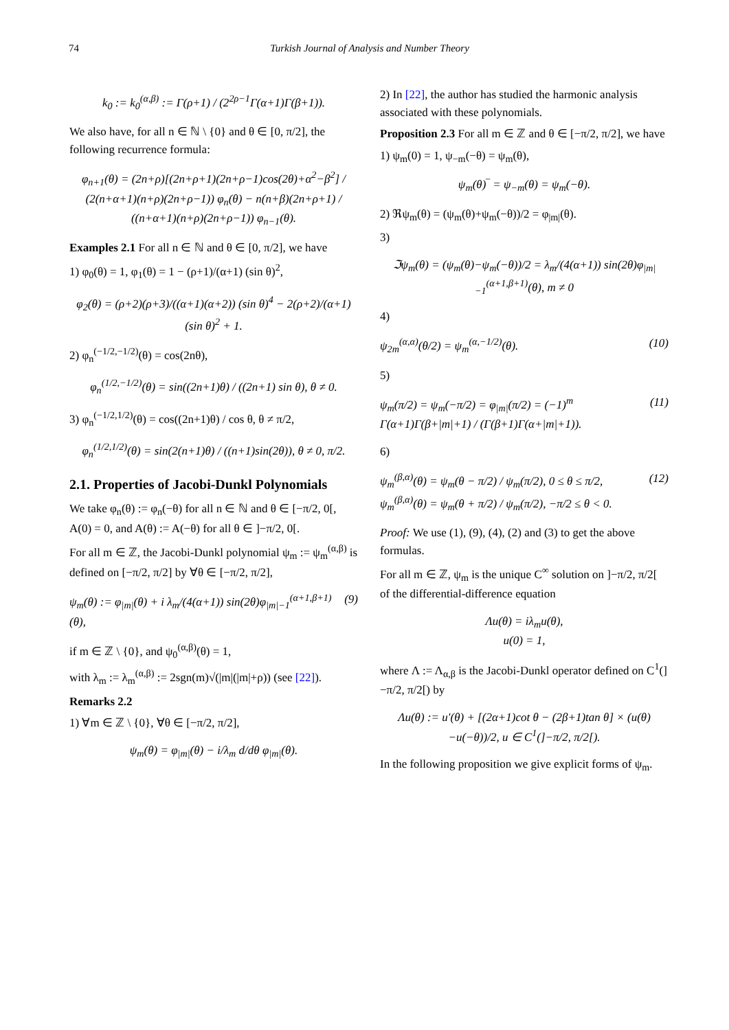74 Turkish Journal of Analysis and Number Theory
k<sub>0</sub> := k<sub>0</sub><sup>(α,β)</sup> := Γ(ρ+1) / (2<sup>2ρ−1</sup>Γ(α+1)Γ(β+1)).
We also have, for all n ∈ ℕ \ {0} and θ ∈ [0, π/2], the following recurrence formula:
φ<sub>n+1</sub>(θ) = (2n+ρ)[(2n+ρ+1)(2n+ρ−1)cos(2θ)+α<sup>2</sup>−β<sup>2</sup>] / (2(n+α+1)(n+ρ)(2n+ρ−1)) φ<sub>n</sub>(θ) − n(n+β)(2n+ρ+1) / ((n+α+1)(n+ρ)(2n+ρ−1)) φ<sub>n−1</sub>(θ).
Examples 2.1 For all n ∈ ℕ and θ ∈ [0, π/2], we have
1) φ<sub>0</sub>(θ) = 1, φ<sub>1</sub>(θ) = 1 − (ρ+1)/(α+1) (sin θ)<sup>2</sup>,
φ<sub>2</sub>(θ) = (ρ+2)(ρ+3)/((α+1)(α+2)) (sin θ)<sup>4</sup> − 2(ρ+2)/(α+1) (sin θ)<sup>2</sup> + 1.
2) φ<sub>n</sub><sup>(−1/2,−1/2)</sup>(θ) = cos(2nθ),
φ<sub>n</sub><sup>(1/2,−1/2)</sup>(θ) = sin((2n+1)θ) / ((2n+1) sin θ), θ ≠ 0.
3) φ<sub>n</sub><sup>(−1/2,1/2)</sup>(θ) = cos((2n+1)θ) / cos θ, θ ≠ π/2,
φ<sub>n</sub><sup>(1/2,1/2)</sup>(θ) = sin(2(n+1)θ) / ((n+1)sin(2θ)), θ ≠ 0, π/2.
2.1. Properties of Jacobi-Dunkl Polynomials
We take φ<sub>n</sub>(θ) := φ<sub>n</sub>(−θ) for all n ∈ ℕ and θ ∈ [−π/2, 0[, A(0) = 0, and A(θ) := A(−θ) for all θ ∈ ]−π/2, 0[.
For all m ∈ ℤ, the Jacobi-Dunkl polynomial ψ<sub>m</sub> := ψ<sub>m</sub><sup>(α,β)</sup> is defined on [−π/2, π/2] by ∀θ ∈ [−π/2, π/2],
ψ<sub>m</sub>(θ) := φ<sub>|m|</sub>(θ) + i λ<sub>m</sub>/(4(α+1)) sin(2θ)φ<sub>|m|−1</sub><sup>(α+1,β+1)</sup>(θ), (9)
if m ∈ ℤ \ {0}, and ψ<sub>0</sub><sup>(α,β)</sup>(θ) = 1,
with λ<sub>m</sub> := λ<sub>m</sub><sup>(α,β)</sup> := 2sgn(m)√(|m|(|m|+ρ)) (see [22]).
Remarks 2.2
1) ∀m ∈ ℤ \ {0}, ∀θ ∈ [−π/2, π/2],
ψ<sub>m</sub>(θ) = φ<sub>|m|</sub>(θ) − i/λ<sub>m</sub> d/dθ φ<sub>|m|</sub>(θ).
2) In [22], the author has studied the harmonic analysis associated with these polynomials.
Proposition 2.3 For all m ∈ ℤ and θ ∈ [−π/2, π/2], we have
1) ψ<sub>m</sub>(0) = 1, ψ<sub>−m</sub>(−θ) = ψ<sub>m</sub>(θ),
ψ<sub>m</sub>(θ)‾ = ψ<sub>−m</sub>(θ) = ψ<sub>m</sub>(−θ).
2) ℜψ<sub>m</sub>(θ) = (ψ<sub>m</sub>(θ)+ψ<sub>m</sub>(−θ))/2 = φ<sub>|m|</sub>(θ).
3)
ℑψ<sub>m</sub>(θ) = (ψ<sub>m</sub>(θ)−ψ<sub>m</sub>(−θ))/2 = λ<sub>m</sub>/(4(α+1)) sin(2θ)φ<sub>|m|−1</sub><sup>(α+1,β+1)</sup>(θ), m ≠ 0
4)
ψ<sub>2m</sub><sup>(α,α)</sup>(θ/2) = ψ<sub>m</sub><sup>(α,−1/2)</sup>(θ). (10)
5)
ψ<sub>m</sub>(π/2) = ψ<sub>m</sub>(−π/2) = φ<sub>|m|</sub>(π/2) = (−1)<sup>m</sup> Γ(α+1)Γ(β+|m|+1) / (Γ(β+1)Γ(α+|m|+1)). (11)
6)
ψ<sub>m</sub><sup>(β,α)</sup>(θ) = ψ<sub>m</sub>(θ − π/2) / ψ<sub>m</sub>(π/2), 0 ≤ θ ≤ π/2,
ψ<sub>m</sub><sup>(β,α)</sup>(θ) = ψ<sub>m</sub>(θ + π/2) / ψ<sub>m</sub>(π/2), −π/2 ≤ θ < 0. (12)
Proof: We use (1), (9), (4), (2) and (3) to get the above formulas.
For all m ∈ ℤ, ψ<sub>m</sub> is the unique C<sup>∞</sup> solution on ]−π/2, π/2[ of the differential-difference equation
Λu(θ) = iλ<sub>m</sub>u(θ),
u(0) = 1,
where Λ := Λ<sub>α,β</sub> is the Jacobi-Dunkl operator defined on C<sup>1</sup>(]−π/2, π/2[) by
Λu(θ) := u′(θ) + [(2α+1)cot θ − (2β+1)tan θ] × (u(θ)−u(−θ))/2, u ∈ C<sup>1</sup>(]−π/2, π/2[).
In the following proposition we give explicit forms of ψ<sub>m</sub>.